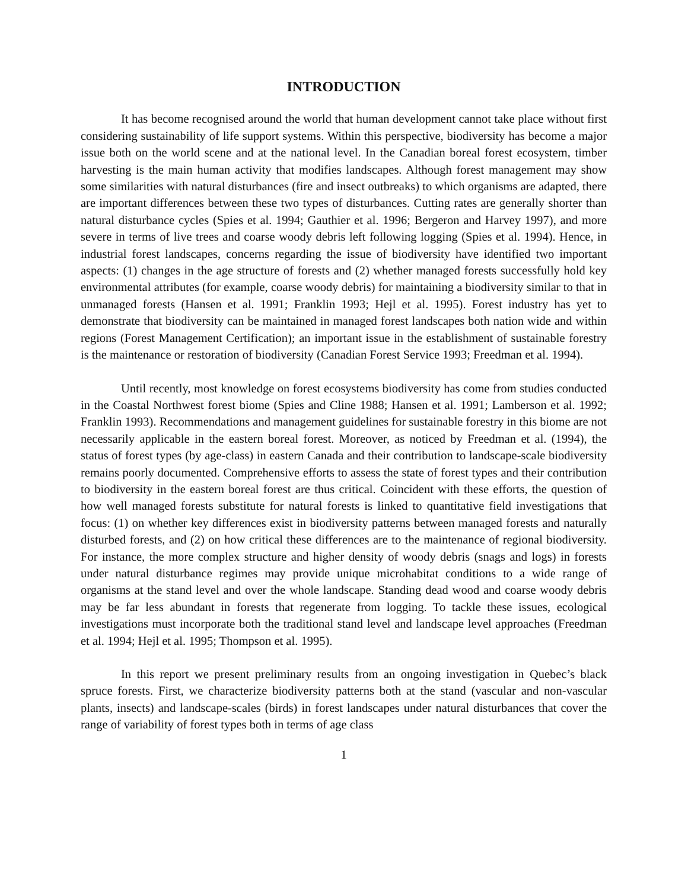INTRODUCTION
It has become recognised around the world that human development cannot take place without first considering sustainability of life support systems. Within this perspective, biodiversity has become a major issue both on the world scene and at the national level. In the Canadian boreal forest ecosystem, timber harvesting is the main human activity that modifies landscapes. Although forest management may show some similarities with natural disturbances (fire and insect outbreaks) to which organisms are adapted, there are important differences between these two types of disturbances. Cutting rates are generally shorter than natural disturbance cycles (Spies et al. 1994; Gauthier et al. 1996; Bergeron and Harvey 1997), and more severe in terms of live trees and coarse woody debris left following logging (Spies et al. 1994). Hence, in industrial forest landscapes, concerns regarding the issue of biodiversity have identified two important aspects: (1) changes in the age structure of forests and (2) whether managed forests successfully hold key environmental attributes (for example, coarse woody debris) for maintaining a biodiversity similar to that in unmanaged forests (Hansen et al. 1991; Franklin 1993; Hejl et al. 1995). Forest industry has yet to demonstrate that biodiversity can be maintained in managed forest landscapes both nation wide and within regions (Forest Management Certification); an important issue in the establishment of sustainable forestry is the maintenance or restoration of biodiversity (Canadian Forest Service 1993; Freedman et al. 1994).
Until recently, most knowledge on forest ecosystems biodiversity has come from studies conducted in the Coastal Northwest forest biome (Spies and Cline 1988; Hansen et al. 1991; Lamberson et al. 1992; Franklin 1993). Recommendations and management guidelines for sustainable forestry in this biome are not necessarily applicable in the eastern boreal forest. Moreover, as noticed by Freedman et al. (1994), the status of forest types (by age-class) in eastern Canada and their contribution to landscape-scale biodiversity remains poorly documented. Comprehensive efforts to assess the state of forest types and their contribution to biodiversity in the eastern boreal forest are thus critical. Coincident with these efforts, the question of how well managed forests substitute for natural forests is linked to quantitative field investigations that focus: (1) on whether key differences exist in biodiversity patterns between managed forests and naturally disturbed forests, and (2) on how critical these differences are to the maintenance of regional biodiversity. For instance, the more complex structure and higher density of woody debris (snags and logs) in forests under natural disturbance regimes may provide unique microhabitat conditions to a wide range of organisms at the stand level and over the whole landscape. Standing dead wood and coarse woody debris may be far less abundant in forests that regenerate from logging. To tackle these issues, ecological investigations must incorporate both the traditional stand level and landscape level approaches (Freedman et al. 1994; Hejl et al. 1995; Thompson et al. 1995).
In this report we present preliminary results from an ongoing investigation in Quebec’s black spruce forests. First, we characterize biodiversity patterns both at the stand (vascular and non-vascular plants, insects) and landscape-scales (birds) in forest landscapes under natural disturbances that cover the range of variability of forest types both in terms of age class
1